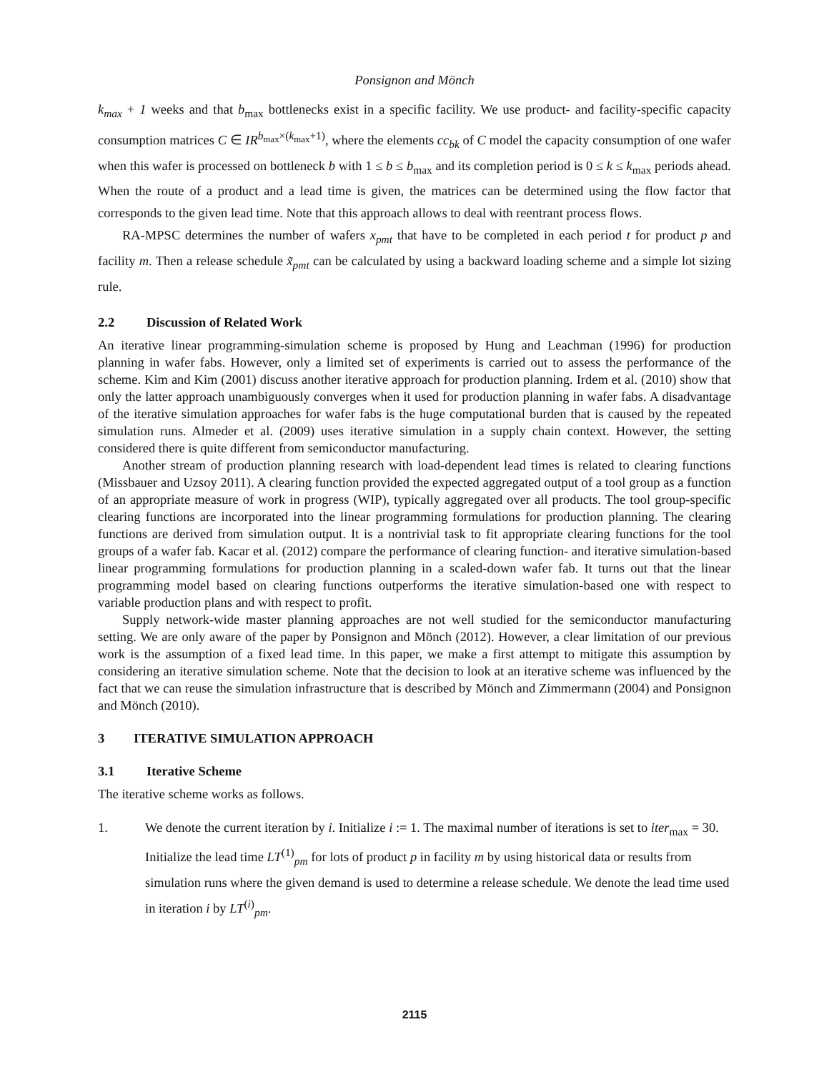Ponsignon and Mönch
k<sub>max</sub> + 1 weeks and that b<sub>max</sub> bottlenecks exist in a specific facility. We use product- and facility-specific capacity consumption matrices C ∈ IR<sup>b<sub>max</sub>×(k<sub>max</sub>+1)</sup>, where the elements cc<sub>bk</sub> of C model the capacity consumption of one wafer when this wafer is processed on bottleneck b with 1 ≤ b ≤ b<sub>max</sub> and its completion period is 0 ≤ k ≤ k<sub>max</sub> periods ahead. When the route of a product and a lead time is given, the matrices can be determined using the flow factor that corresponds to the given lead time. Note that this approach allows to deal with reentrant process flows.
RA-MPSC determines the number of wafers x<sub>pmt</sub> that have to be completed in each period t for product p and facility m. Then a release schedule x̃<sub>pmt</sub> can be calculated by using a backward loading scheme and a simple lot sizing rule.
2.2 Discussion of Related Work
An iterative linear programming-simulation scheme is proposed by Hung and Leachman (1996) for production planning in wafer fabs. However, only a limited set of experiments is carried out to assess the performance of the scheme. Kim and Kim (2001) discuss another iterative approach for production planning. Irdem et al. (2010) show that only the latter approach unambiguously converges when it used for production planning in wafer fabs. A disadvantage of the iterative simulation approaches for wafer fabs is the huge computational burden that is caused by the repeated simulation runs. Almeder et al. (2009) uses iterative simulation in a supply chain context. However, the setting considered there is quite different from semiconductor manufacturing.
Another stream of production planning research with load-dependent lead times is related to clearing functions (Missbauer and Uzsoy 2011). A clearing function provided the expected aggregated output of a tool group as a function of an appropriate measure of work in progress (WIP), typically aggregated over all products. The tool group-specific clearing functions are incorporated into the linear programming formulations for production planning. The clearing functions are derived from simulation output. It is a nontrivial task to fit appropriate clearing functions for the tool groups of a wafer fab. Kacar et al. (2012) compare the performance of clearing function- and iterative simulation-based linear programming formulations for production planning in a scaled-down wafer fab. It turns out that the linear programming model based on clearing functions outperforms the iterative simulation-based one with respect to variable production plans and with respect to profit.
Supply network-wide master planning approaches are not well studied for the semiconductor manufacturing setting. We are only aware of the paper by Ponsignon and Mönch (2012). However, a clear limitation of our previous work is the assumption of a fixed lead time. In this paper, we make a first attempt to mitigate this assumption by considering an iterative simulation scheme. Note that the decision to look at an iterative scheme was influenced by the fact that we can reuse the simulation infrastructure that is described by Mönch and Zimmermann (2004) and Ponsignon and Mönch (2010).
3 ITERATIVE SIMULATION APPROACH
3.1 Iterative Scheme
The iterative scheme works as follows.
1. We denote the current iteration by i. Initialize i := 1. The maximal number of iterations is set to iter<sub>max</sub> = 30. Initialize the lead time LT<sup>(1)</sup><sub>pm</sub> for lots of product p in facility m by using historical data or results from simulation runs where the given demand is used to determine a release schedule. We denote the lead time used in iteration i by LT<sup>(i)</sup><sub>pm</sub>.
2115